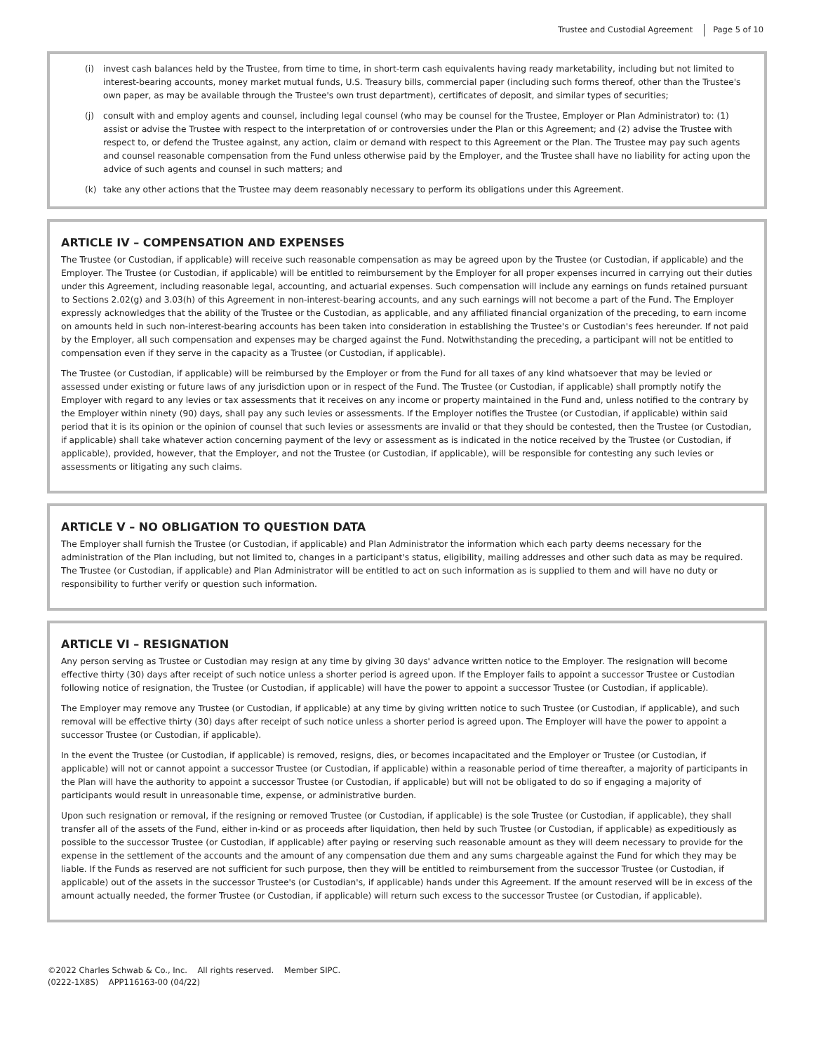Trustee and Custodial Agreement Page 5 of 10
(i) invest cash balances held by the Trustee, from time to time, in short-term cash equivalents having ready marketability, including but not limited to interest-bearing accounts, money market mutual funds, U.S. Treasury bills, commercial paper (including such forms thereof, other than the Trustee's own paper, as may be available through the Trustee's own trust department), certificates of deposit, and similar types of securities;
(j) consult with and employ agents and counsel, including legal counsel (who may be counsel for the Trustee, Employer or Plan Administrator) to: (1) assist or advise the Trustee with respect to the interpretation of or controversies under the Plan or this Agreement; and (2) advise the Trustee with respect to, or defend the Trustee against, any action, claim or demand with respect to this Agreement or the Plan. The Trustee may pay such agents and counsel reasonable compensation from the Fund unless otherwise paid by the Employer, and the Trustee shall have no liability for acting upon the advice of such agents and counsel in such matters; and
(k) take any other actions that the Trustee may deem reasonably necessary to perform its obligations under this Agreement.
ARTICLE IV – COMPENSATION AND EXPENSES
The Trustee (or Custodian, if applicable) will receive such reasonable compensation as may be agreed upon by the Trustee (or Custodian, if applicable) and the Employer. The Trustee (or Custodian, if applicable) will be entitled to reimbursement by the Employer for all proper expenses incurred in carrying out their duties under this Agreement, including reasonable legal, accounting, and actuarial expenses. Such compensation will include any earnings on funds retained pursuant to Sections 2.02(g) and 3.03(h) of this Agreement in non-interest-bearing accounts, and any such earnings will not become a part of the Fund. The Employer expressly acknowledges that the ability of the Trustee or the Custodian, as applicable, and any affiliated financial organization of the preceding, to earn income on amounts held in such non-interest-bearing accounts has been taken into consideration in establishing the Trustee's or Custodian's fees hereunder. If not paid by the Employer, all such compensation and expenses may be charged against the Fund. Notwithstanding the preceding, a participant will not be entitled to compensation even if they serve in the capacity as a Trustee (or Custodian, if applicable).
The Trustee (or Custodian, if applicable) will be reimbursed by the Employer or from the Fund for all taxes of any kind whatsoever that may be levied or assessed under existing or future laws of any jurisdiction upon or in respect of the Fund. The Trustee (or Custodian, if applicable) shall promptly notify the Employer with regard to any levies or tax assessments that it receives on any income or property maintained in the Fund and, unless notified to the contrary by the Employer within ninety (90) days, shall pay any such levies or assessments. If the Employer notifies the Trustee (or Custodian, if applicable) within said period that it is its opinion or the opinion of counsel that such levies or assessments are invalid or that they should be contested, then the Trustee (or Custodian, if applicable) shall take whatever action concerning payment of the levy or assessment as is indicated in the notice received by the Trustee (or Custodian, if applicable), provided, however, that the Employer, and not the Trustee (or Custodian, if applicable), will be responsible for contesting any such levies or assessments or litigating any such claims.
ARTICLE V – NO OBLIGATION TO QUESTION DATA
The Employer shall furnish the Trustee (or Custodian, if applicable) and Plan Administrator the information which each party deems necessary for the administration of the Plan including, but not limited to, changes in a participant's status, eligibility, mailing addresses and other such data as may be required. The Trustee (or Custodian, if applicable) and Plan Administrator will be entitled to act on such information as is supplied to them and will have no duty or responsibility to further verify or question such information.
ARTICLE VI – RESIGNATION
Any person serving as Trustee or Custodian may resign at any time by giving 30 days' advance written notice to the Employer. The resignation will become effective thirty (30) days after receipt of such notice unless a shorter period is agreed upon. If the Employer fails to appoint a successor Trustee or Custodian following notice of resignation, the Trustee (or Custodian, if applicable) will have the power to appoint a successor Trustee (or Custodian, if applicable).
The Employer may remove any Trustee (or Custodian, if applicable) at any time by giving written notice to such Trustee (or Custodian, if applicable), and such removal will be effective thirty (30) days after receipt of such notice unless a shorter period is agreed upon. The Employer will have the power to appoint a successor Trustee (or Custodian, if applicable).
In the event the Trustee (or Custodian, if applicable) is removed, resigns, dies, or becomes incapacitated and the Employer or Trustee (or Custodian, if applicable) will not or cannot appoint a successor Trustee (or Custodian, if applicable) within a reasonable period of time thereafter, a majority of participants in the Plan will have the authority to appoint a successor Trustee (or Custodian, if applicable) but will not be obligated to do so if engaging a majority of participants would result in unreasonable time, expense, or administrative burden.
Upon such resignation or removal, if the resigning or removed Trustee (or Custodian, if applicable) is the sole Trustee (or Custodian, if applicable), they shall transfer all of the assets of the Fund, either in-kind or as proceeds after liquidation, then held by such Trustee (or Custodian, if applicable) as expeditiously as possible to the successor Trustee (or Custodian, if applicable) after paying or reserving such reasonable amount as they will deem necessary to provide for the expense in the settlement of the accounts and the amount of any compensation due them and any sums chargeable against the Fund for which they may be liable. If the Funds as reserved are not sufficient for such purpose, then they will be entitled to reimbursement from the successor Trustee (or Custodian, if applicable) out of the assets in the successor Trustee's (or Custodian's, if applicable) hands under this Agreement. If the amount reserved will be in excess of the amount actually needed, the former Trustee (or Custodian, if applicable) will return such excess to the successor Trustee (or Custodian, if applicable).
©2022 Charles Schwab & Co., Inc. All rights reserved. Member SIPC.
(0222-1X8S) APP116163-00 (04/22)